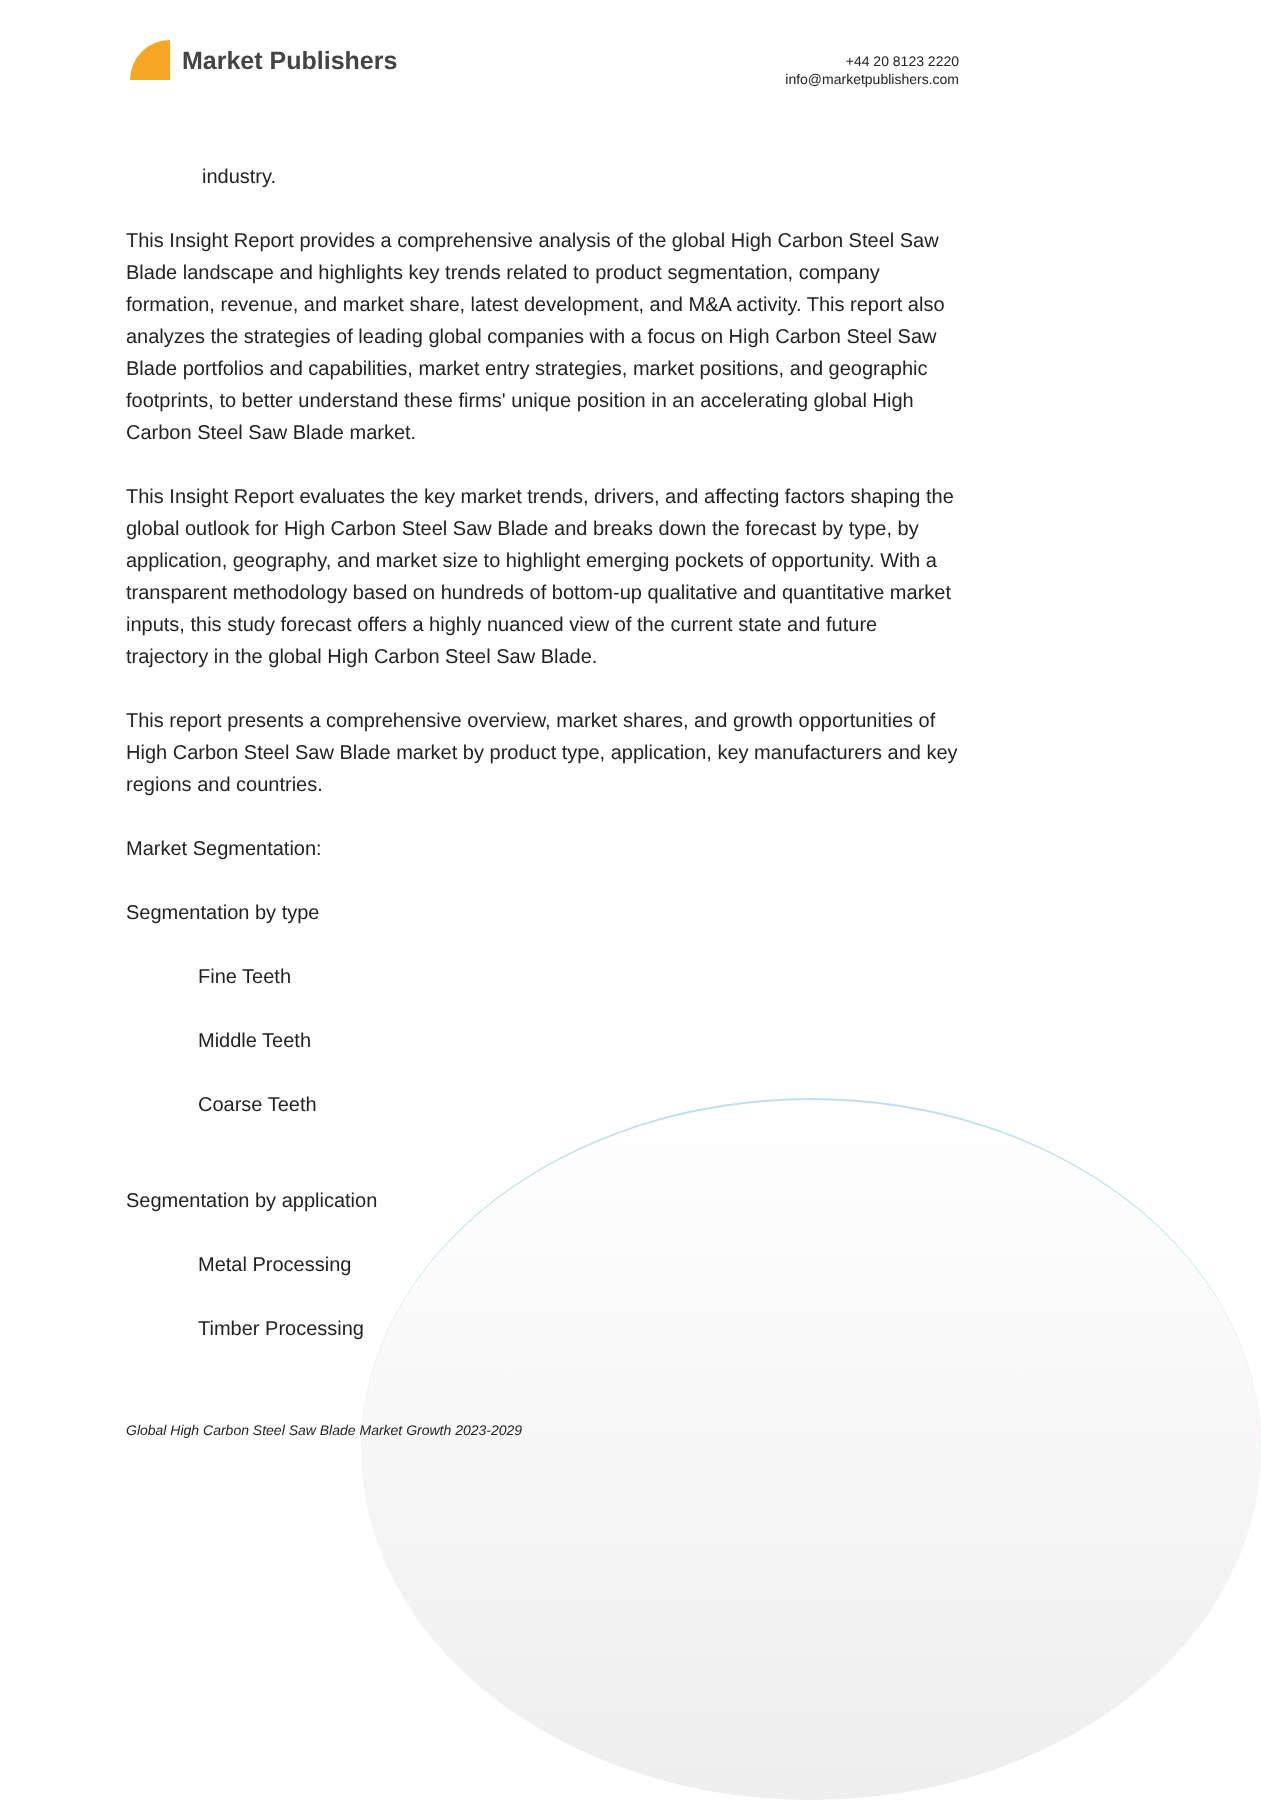Market Publishers
+44 20 8123 2220
info@marketpublishers.com
industry.
This Insight Report provides a comprehensive analysis of the global High Carbon Steel Saw Blade landscape and highlights key trends related to product segmentation, company formation, revenue, and market share, latest development, and M&A activity. This report also analyzes the strategies of leading global companies with a focus on High Carbon Steel Saw Blade portfolios and capabilities, market entry strategies, market positions, and geographic footprints, to better understand these firms' unique position in an accelerating global High Carbon Steel Saw Blade market.
This Insight Report evaluates the key market trends, drivers, and affecting factors shaping the global outlook for High Carbon Steel Saw Blade and breaks down the forecast by type, by application, geography, and market size to highlight emerging pockets of opportunity. With a transparent methodology based on hundreds of bottom-up qualitative and quantitative market inputs, this study forecast offers a highly nuanced view of the current state and future trajectory in the global High Carbon Steel Saw Blade.
This report presents a comprehensive overview, market shares, and growth opportunities of High Carbon Steel Saw Blade market by product type, application, key manufacturers and key regions and countries.
Market Segmentation:
Segmentation by type
Fine Teeth
Middle Teeth
Coarse Teeth
Segmentation by application
Metal Processing
Timber Processing
Global High Carbon Steel Saw Blade Market Growth 2023-2029